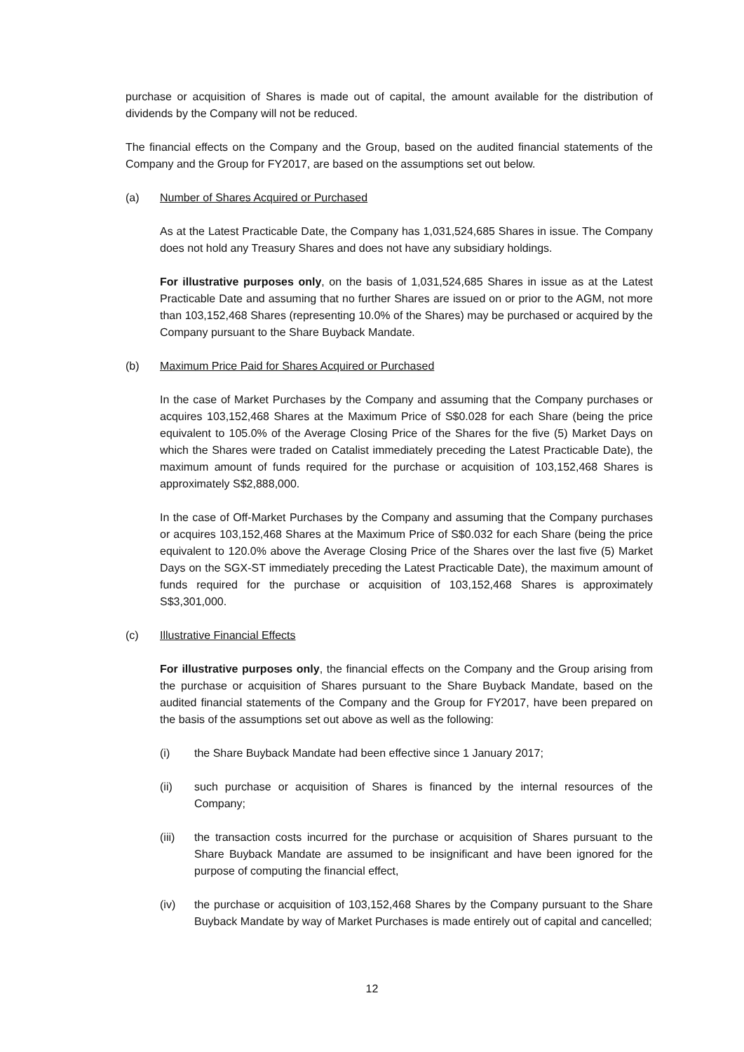purchase or acquisition of Shares is made out of capital, the amount available for the distribution of dividends by the Company will not be reduced.
The financial effects on the Company and the Group, based on the audited financial statements of the Company and the Group for FY2017, are based on the assumptions set out below.
(a) Number of Shares Acquired or Purchased
As at the Latest Practicable Date, the Company has 1,031,524,685 Shares in issue. The Company does not hold any Treasury Shares and does not have any subsidiary holdings.
For illustrative purposes only, on the basis of 1,031,524,685 Shares in issue as at the Latest Practicable Date and assuming that no further Shares are issued on or prior to the AGM, not more than 103,152,468 Shares (representing 10.0% of the Shares) may be purchased or acquired by the Company pursuant to the Share Buyback Mandate.
(b) Maximum Price Paid for Shares Acquired or Purchased
In the case of Market Purchases by the Company and assuming that the Company purchases or acquires 103,152,468 Shares at the Maximum Price of S$0.028 for each Share (being the price equivalent to 105.0% of the Average Closing Price of the Shares for the five (5) Market Days on which the Shares were traded on Catalist immediately preceding the Latest Practicable Date), the maximum amount of funds required for the purchase or acquisition of 103,152,468 Shares is approximately S$2,888,000.
In the case of Off-Market Purchases by the Company and assuming that the Company purchases or acquires 103,152,468 Shares at the Maximum Price of S$0.032 for each Share (being the price equivalent to 120.0% above the Average Closing Price of the Shares over the last five (5) Market Days on the SGX-ST immediately preceding the Latest Practicable Date), the maximum amount of funds required for the purchase or acquisition of 103,152,468 Shares is approximately S$3,301,000.
(c) Illustrative Financial Effects
For illustrative purposes only, the financial effects on the Company and the Group arising from the purchase or acquisition of Shares pursuant to the Share Buyback Mandate, based on the audited financial statements of the Company and the Group for FY2017, have been prepared on the basis of the assumptions set out above as well as the following:
(i) the Share Buyback Mandate had been effective since 1 January 2017;
(ii) such purchase or acquisition of Shares is financed by the internal resources of the Company;
(iii) the transaction costs incurred for the purchase or acquisition of Shares pursuant to the Share Buyback Mandate are assumed to be insignificant and have been ignored for the purpose of computing the financial effect,
(iv) the purchase or acquisition of 103,152,468 Shares by the Company pursuant to the Share Buyback Mandate by way of Market Purchases is made entirely out of capital and cancelled;
12